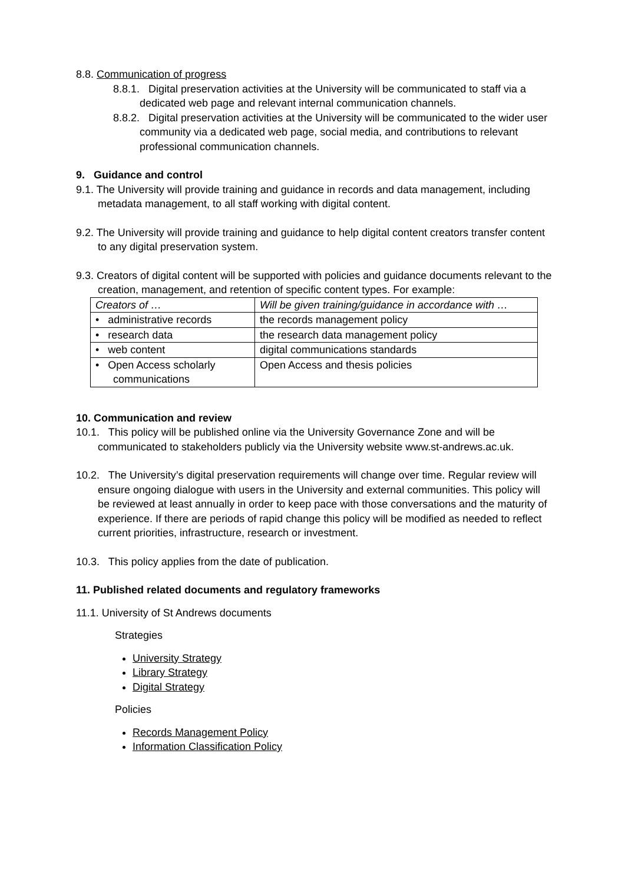8.8. Communication of progress
8.8.1. Digital preservation activities at the University will be communicated to staff via a dedicated web page and relevant internal communication channels.
8.8.2. Digital preservation activities at the University will be communicated to the wider user community via a dedicated web page, social media, and contributions to relevant professional communication channels.
9. Guidance and control
9.1. The University will provide training and guidance in records and data management, including metadata management, to all staff working with digital content.
9.2. The University will provide training and guidance to help digital content creators transfer content to any digital preservation system.
9.3. Creators of digital content will be supported with policies and guidance documents relevant to the creation, management, and retention of specific content types. For example:
| Creators of … | Will be given training/guidance in accordance with … |
| • administrative records | the records management policy |
| • research data | the research data management policy |
| • web content | digital communications standards |
| • Open Access scholarly communications | Open Access and thesis policies |
10. Communication and review
10.1. This policy will be published online via the University Governance Zone and will be communicated to stakeholders publicly via the University website www.st-andrews.ac.uk.
10.2. The University’s digital preservation requirements will change over time. Regular review will ensure ongoing dialogue with users in the University and external communities. This policy will be reviewed at least annually in order to keep pace with those conversations and the maturity of experience. If there are periods of rapid change this policy will be modified as needed to reflect current priorities, infrastructure, research or investment.
10.3. This policy applies from the date of publication.
11. Published related documents and regulatory frameworks
11.1. University of St Andrews documents
Strategies
University Strategy
Library Strategy
Digital Strategy
Policies
Records Management Policy
Information Classification Policy